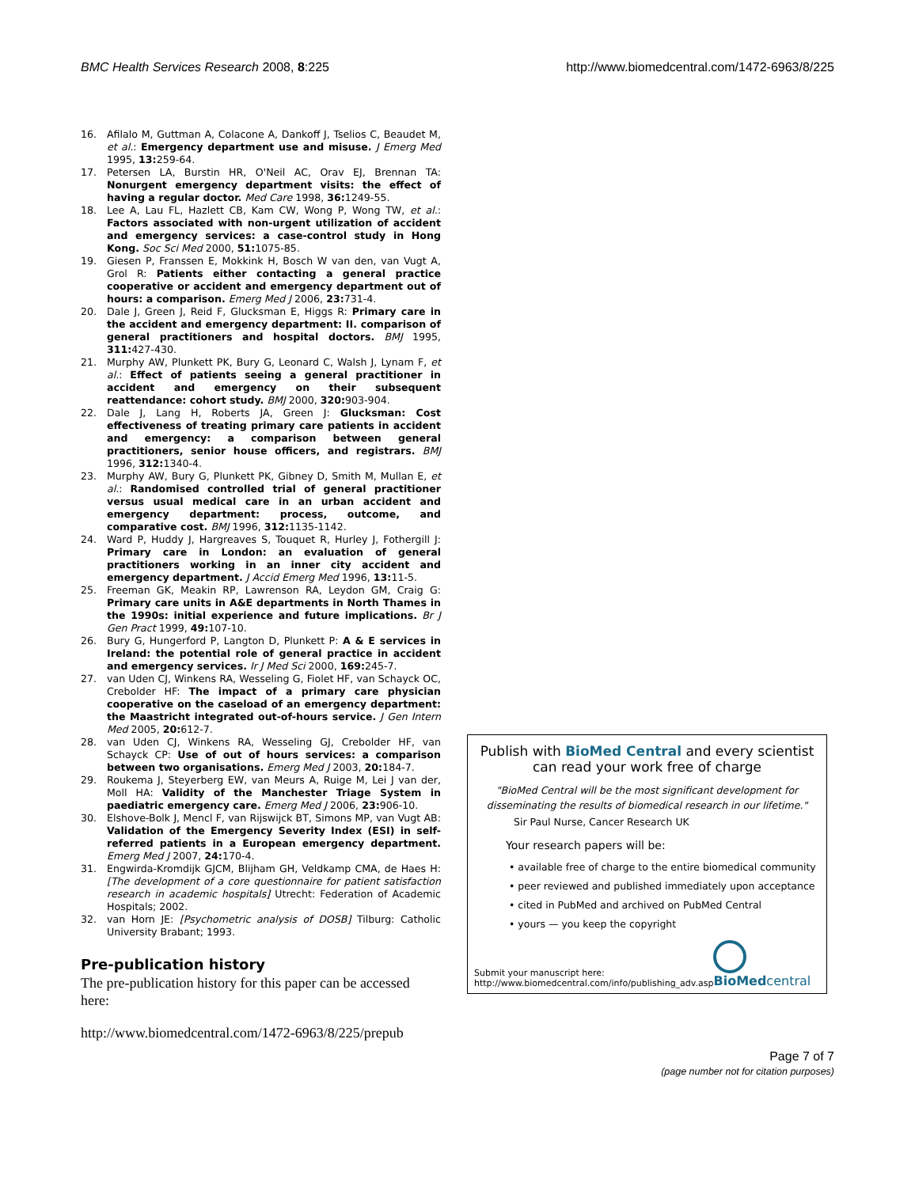BMC Health Services Research 2008, 8:225
http://www.biomedcentral.com/1472-6963/8/225
16. Afilalo M, Guttman A, Colacone A, Dankoff J, Tselios C, Beaudet M, et al.: Emergency department use and misuse. J Emerg Med 1995, 13: 259-64.
17. Petersen LA, Burstin HR, O'Neil AC, Orav EJ, Brennan TA: Nonurgent emergency department visits: the effect of having a regular doctor. Med Care 1998, 36: 1249-55.
18. Lee A, Lau FL, Hazlett CB, Kam CW, Wong P, Wong TW, et al.: Factors associated with non-urgent utilization of accident and emergency services: a case-control study in Hong Kong. Soc Sci Med 2000, 51: 1075-85.
19. Giesen P, Franssen E, Mokkink H, Bosch W van den, van Vugt A, Grol R: Patients either contacting a general practice cooperative or accident and emergency department out of hours: a comparison. Emerg Med J 2006, 23: 731-4.
20. Dale J, Green J, Reid F, Glucksman E, Higgs R: Primary care in the accident and emergency department: II. comparison of general practitioners and hospital doctors. BMJ 1995, 311: 427-430.
21. Murphy AW, Plunkett PK, Bury G, Leonard C, Walsh J, Lynam F, et al.: Effect of patients seeing a general practitioner in accident and emergency on their subsequent reattendance: cohort study. BMJ 2000, 320: 903-904.
22. Dale J, Lang H, Roberts JA, Green J: Glucksman: Cost effectiveness of treating primary care patients in accident and emergency: a comparison between general practitioners, senior house officers, and registrars. BMJ 1996, 312: 1340-4.
23. Murphy AW, Bury G, Plunkett PK, Gibney D, Smith M, Mullan E, et al.: Randomised controlled trial of general practitioner versus usual medical care in an urban accident and emergency department: process, outcome, and comparative cost. BMJ 1996, 312: 1135-1142.
24. Ward P, Huddy J, Hargreaves S, Touquet R, Hurley J, Fothergill J: Primary care in London: an evaluation of general practitioners working in an inner city accident and emergency department. J Accid Emerg Med 1996, 13: 11-5.
25. Freeman GK, Meakin RP, Lawrenson RA, Leydon GM, Craig G: Primary care units in A&E departments in North Thames in the 1990s: initial experience and future implications. Br J Gen Pract 1999, 49: 107-10.
26. Bury G, Hungerford P, Langton D, Plunkett P: A & E services in Ireland: the potential role of general practice in accident and emergency services. Ir J Med Sci 2000, 169: 245-7.
27. van Uden CJ, Winkens RA, Wesseling G, Fiolet HF, van Schayck OC, Crebolder HF: The impact of a primary care physician cooperative on the caseload of an emergency department: the Maastricht integrated out-of-hours service. J Gen Intern Med 2005, 20: 612-7.
28. van Uden CJ, Winkens RA, Wesseling GJ, Crebolder HF, van Schayck CP: Use of out of hours services: a comparison between two organisations. Emerg Med J 2003, 20: 184-7.
29. Roukema J, Steyerberg EW, van Meurs A, Ruige M, Lei J van der, Moll HA: Validity of the Manchester Triage System in paediatric emergency care. Emerg Med J 2006, 23: 906-10.
30. Elshove-Bolk J, Mencl F, van Rijswijck BT, Simons MP, van Vugt AB: Validation of the Emergency Severity Index (ESI) in self-referred patients in a European emergency department. Emerg Med J 2007, 24: 170-4.
31. Engwirda-Kromdijk GJCM, Blijham GH, Veldkamp CMA, de Haes H: [The development of a core questionnaire for patient satisfaction research in academic hospitals] Utrecht: Federation of Academic Hospitals; 2002.
32. van Horn JE: [Psychometric analysis of DOSB] Tilburg: Catholic University Brabant; 1993.
Pre-publication history
The pre-publication history for this paper can be accessed here:
http://www.biomedcentral.com/1472-6963/8/225/prepub
Publish with BioMed Central and every scientist can read your work free of charge
"BioMed Central will be the most significant development for disseminating the results of biomedical research in our lifetime."
Sir Paul Nurse, Cancer Research UK
Your research papers will be:
• available free of charge to the entire biomedical community
• peer reviewed and published immediately upon acceptance
• cited in PubMed and archived on PubMed Central
• yours — you keep the copyright
Submit your manuscript here:
http://www.biomedcentral.com/info/publishing_adv.asp
BioMed central
Page 7 of 7
(page number not for citation purposes)